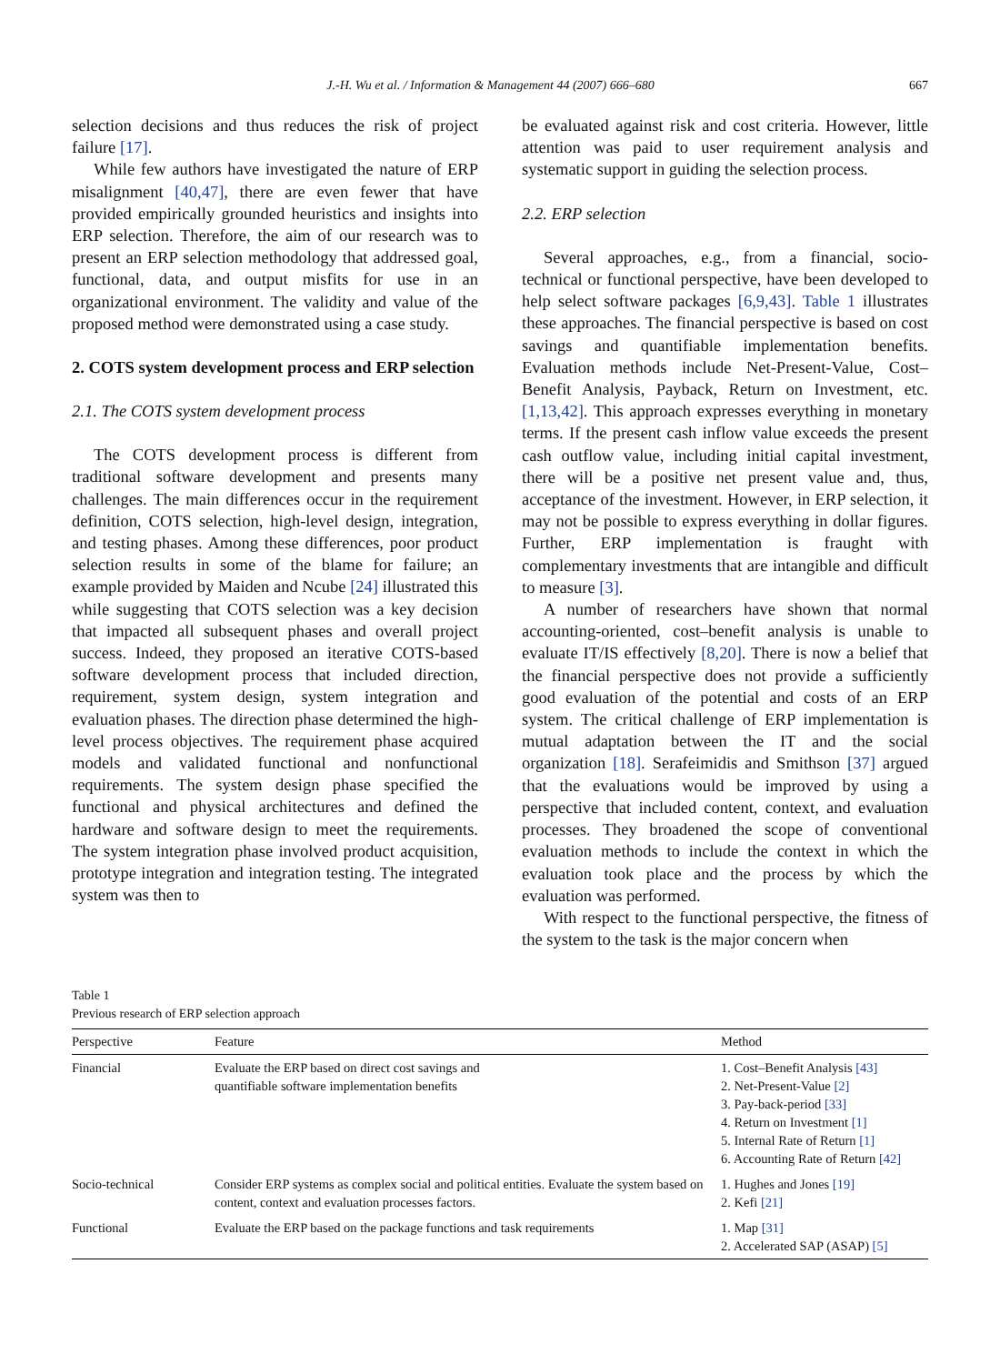J.-H. Wu et al. / Information & Management 44 (2007) 666–680 667
selection decisions and thus reduces the risk of project failure [17].
While few authors have investigated the nature of ERP misalignment [40,47], there are even fewer that have provided empirically grounded heuristics and insights into ERP selection. Therefore, the aim of our research was to present an ERP selection methodology that addressed goal, functional, data, and output misfits for use in an organizational environment. The validity and value of the proposed method were demonstrated using a case study.
2. COTS system development process and ERP selection
2.1. The COTS system development process
The COTS development process is different from traditional software development and presents many challenges. The main differences occur in the requirement definition, COTS selection, high-level design, integration, and testing phases. Among these differences, poor product selection results in some of the blame for failure; an example provided by Maiden and Ncube [24] illustrated this while suggesting that COTS selection was a key decision that impacted all subsequent phases and overall project success. Indeed, they proposed an iterative COTS-based software development process that included direction, requirement, system design, system integration and evaluation phases. The direction phase determined the high-level process objectives. The requirement phase acquired models and validated functional and nonfunctional requirements. The system design phase specified the functional and physical architectures and defined the hardware and software design to meet the requirements. The system integration phase involved product acquisition, prototype integration and integration testing. The integrated system was then to
be evaluated against risk and cost criteria. However, little attention was paid to user requirement analysis and systematic support in guiding the selection process.
2.2. ERP selection
Several approaches, e.g., from a financial, socio-technical or functional perspective, have been developed to help select software packages [6,9,43]. Table 1 illustrates these approaches. The financial perspective is based on cost savings and quantifiable implementation benefits. Evaluation methods include Net-Present-Value, Cost–Benefit Analysis, Payback, Return on Investment, etc. [1,13,42]. This approach expresses everything in monetary terms. If the present cash inflow value exceeds the present cash outflow value, including initial capital investment, there will be a positive net present value and, thus, acceptance of the investment. However, in ERP selection, it may not be possible to express everything in dollar figures. Further, ERP implementation is fraught with complementary investments that are intangible and difficult to measure [3].
A number of researchers have shown that normal accounting-oriented, cost–benefit analysis is unable to evaluate IT/IS effectively [8,20]. There is now a belief that the financial perspective does not provide a sufficiently good evaluation of the potential and costs of an ERP system. The critical challenge of ERP implementation is mutual adaptation between the IT and the social organization [18]. Serafeimidis and Smithson [37] argued that the evaluations would be improved by using a perspective that included content, context, and evaluation processes. They broadened the scope of conventional evaluation methods to include the context in which the evaluation took place and the process by which the evaluation was performed.
With respect to the functional perspective, the fitness of the system to the task is the major concern when
Table 1
Previous research of ERP selection approach
| Perspective | Feature | Method |
| --- | --- | --- |
| Financial | Evaluate the ERP based on direct cost savings and quantifiable software implementation benefits | 1. Cost–Benefit Analysis [43] 2. Net-Present-Value [2] 3. Pay-back-period [33] 4. Return on Investment [1] 5. Internal Rate of Return [1] 6. Accounting Rate of Return [42] |
| Socio-technical | Consider ERP systems as complex social and political entities. Evaluate the system based on content, context and evaluation processes factors. | 1. Hughes and Jones [19] 2. Kefi [21] |
| Functional | Evaluate the ERP based on the package functions and task requirements | 1. Map [31] 2. Accelerated SAP (ASAP) [5] |